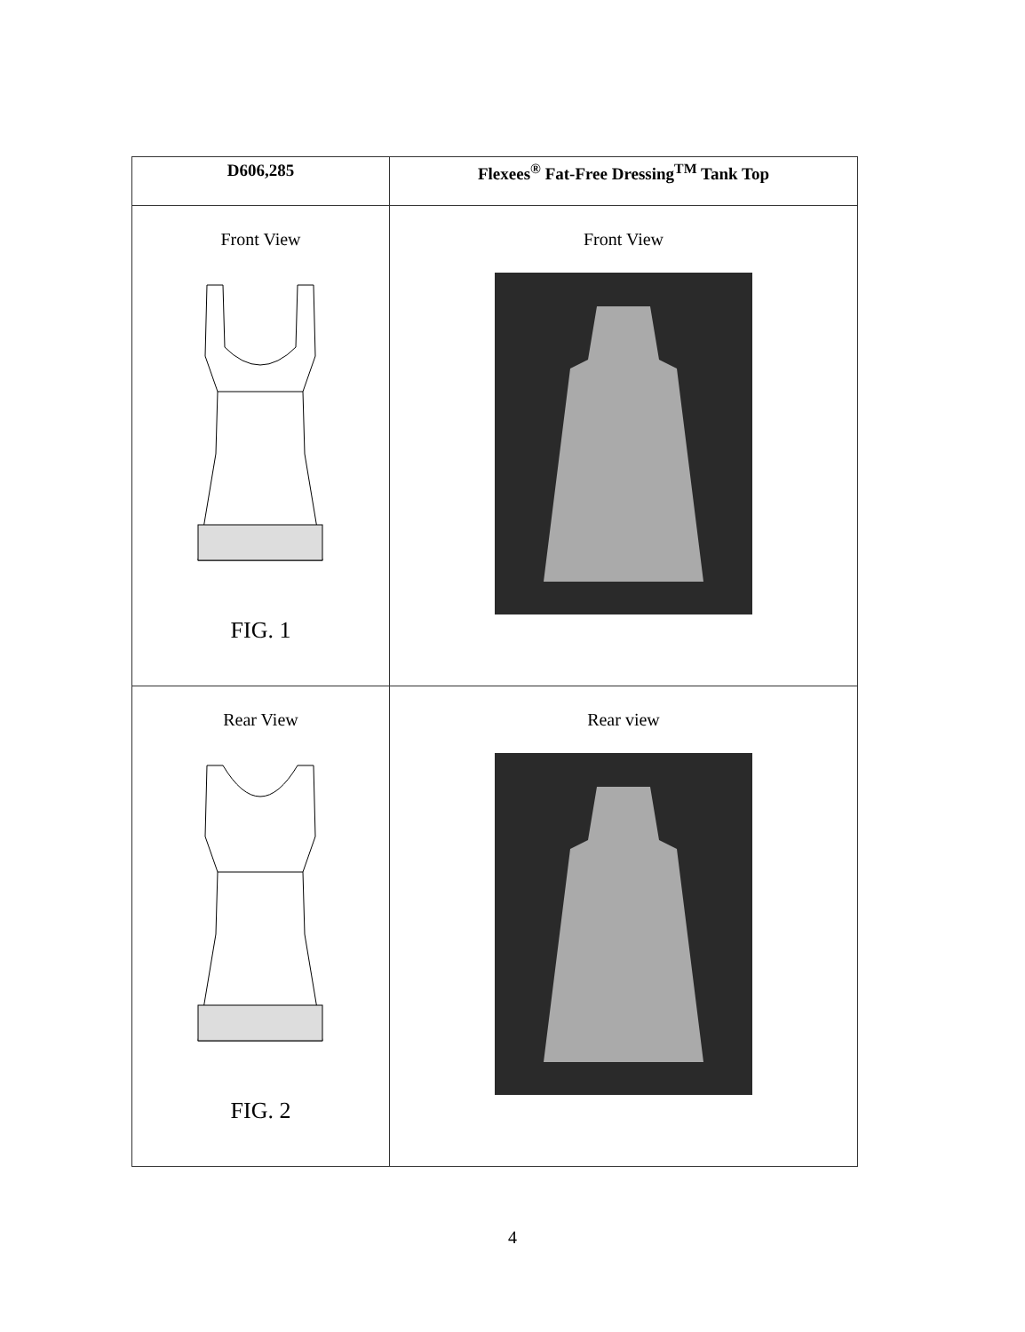| D606,285 | Flexees<sup>®</sup> Fat-Free Dressing<sup>TM</sup> Tank Top |
| --- | --- |
| Front View FIG. 1 | Front View |
| Rear View FIG. 2 | Rear view |
4